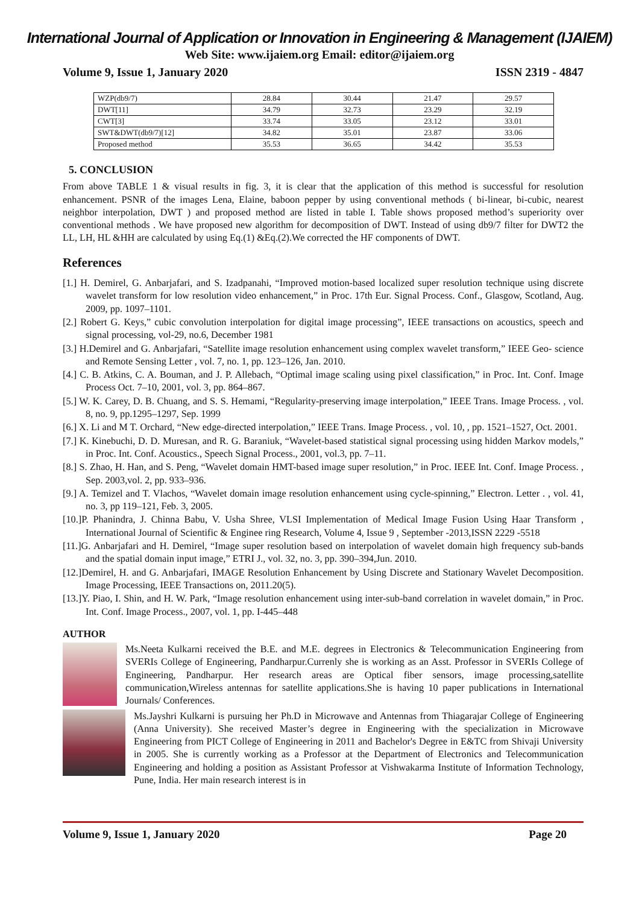International Journal of Application or Innovation in Engineering & Management (IJAIEM)
Web Site: www.ijaiem.org Email: editor@ijaiem.org
Volume 9, Issue 1, January 2020 ISSN 2319 - 4847
| WZP(db9/7) | 28.84 | 30.44 | 21.47 | 29.57 |
| DWT[11] | 34.79 | 32.73 | 23.29 | 32.19 |
| CWT[3] | 33.74 | 33.05 | 23.12 | 33.01 |
| SWT&DWT(db9/7)[12] | 34.82 | 35.01 | 23.87 | 33.06 |
| Proposed method | 35.53 | 36.65 | 34.42 | 35.53 |
5. CONCLUSION
From above TABLE 1 & visual results in fig. 3, it is clear that the application of this method is successful for resolution enhancement. PSNR of the images Lena, Elaine, baboon pepper by using conventional methods ( bi-linear, bi-cubic, nearest neighbor interpolation, DWT ) and proposed method are listed in table I. Table shows proposed method’s superiority over conventional methods . We have proposed new algorithm for decomposition of DWT. Instead of using db9/7 filter for DWT2 the LL, LH, HL &HH are calculated by using Eq.(1) &Eq.(2).We corrected the HF components of DWT.
References
[1.] H. Demirel, G. Anbarjafari, and S. Izadpanahi, “Improved motion-based localized super resolution technique using discrete wavelet transform for low resolution video enhancement,” in Proc. 17th Eur. Signal Process. Conf., Glasgow, Scotland, Aug. 2009, pp. 1097–1101.
[2.] Robert G. Keys,” cubic convolution interpolation for digital image processing”, IEEE transactions on acoustics, speech and signal processing, vol-29, no.6, December 1981
[3.] H.Demirel and G. Anbarjafari, “Satellite image resolution enhancement using complex wavelet transform,” IEEE Geo- science and Remote Sensing Letter , vol. 7, no. 1, pp. 123–126, Jan. 2010.
[4.] C. B. Atkins, C. A. Bouman, and J. P. Allebach, “Optimal image scaling using pixel classification,” in Proc. Int. Conf. Image Process Oct. 7–10, 2001, vol. 3, pp. 864–867.
[5.] W. K. Carey, D. B. Chuang, and S. S. Hemami, “Regularity-preserving image interpolation,” IEEE Trans. Image Process. , vol. 8, no. 9, pp.1295–1297, Sep. 1999
[6.] X. Li and M T. Orchard, “New edge-directed interpolation,” IEEE Trans. Image Process. , vol. 10, , pp. 1521–1527, Oct. 2001.
[7.] K. Kinebuchi, D. D. Muresan, and R. G. Baraniuk, “Wavelet-based statistical signal processing using hidden Markov models,” in Proc. Int. Conf. Acoustics., Speech Signal Process., 2001, vol.3, pp. 7–11.
[8.] S. Zhao, H. Han, and S. Peng, “Wavelet domain HMT-based image super resolution,” in Proc. IEEE Int. Conf. Image Process. , Sep. 2003,vol. 2, pp. 933–936.
[9.] A. Temizel and T. Vlachos, “Wavelet domain image resolution enhancement using cycle-spinning,” Electron. Letter . , vol. 41, no. 3, pp 119–121, Feb. 3, 2005.
[10.]P. Phanindra, J. Chinna Babu, V. Usha Shree, VLSI Implementation of Medical Image Fusion Using Haar Transform , International Journal of Scientific & Enginee ring Research, Volume 4, Issue 9 , September -2013,ISSN 2229 -5518
[11.]G. Anbarjafari and H. Demirel, “Image super resolution based on interpolation of wavelet domain high frequency sub-bands and the spatial domain input image,” ETRI J., vol. 32, no. 3, pp. 390–394,Jun. 2010.
[12.]Demirel, H. and G. Anbarjafari, IMAGE Resolution Enhancement by Using Discrete and Stationary Wavelet Decomposition. Image Processing, IEEE Transactions on, 2011.20(5).
[13.]Y. Piao, I. Shin, and H. W. Park, “Image resolution enhancement using inter-sub-band correlation in wavelet domain,” in Proc. Int. Conf. Image Process., 2007, vol. 1, pp. I-445–448
AUTHOR
Ms.Neeta Kulkarni received the B.E. and M.E. degrees in Electronics & Telecommunication Engineering from SVERIs College of Engineering, Pandharpur.Currenly she is working as an Asst. Professor in SVERIs College of Engineering, Pandharpur. Her research areas are Optical fiber sensors, image processing,satellite communication,Wireless antennas for satellite applications.She is having 10 paper publications in International Journals/ Conferences.
Ms.Jayshri Kulkarni is pursuing her Ph.D in Microwave and Antennas from Thiagarajar College of Engineering (Anna University). She received Master’s degree in Engineering with the specialization in Microwave Engineering from PICT College of Engineering in 2011 and Bachelor's Degree in E&TC from Shivaji University in 2005. She is currently working as a Professor at the Department of Electronics and Telecommunication Engineering and holding a position as Assistant Professor at Vishwakarma Institute of Information Technology, Pune, India. Her main research interest is in
Volume 9, Issue 1, January 2020 Page 20